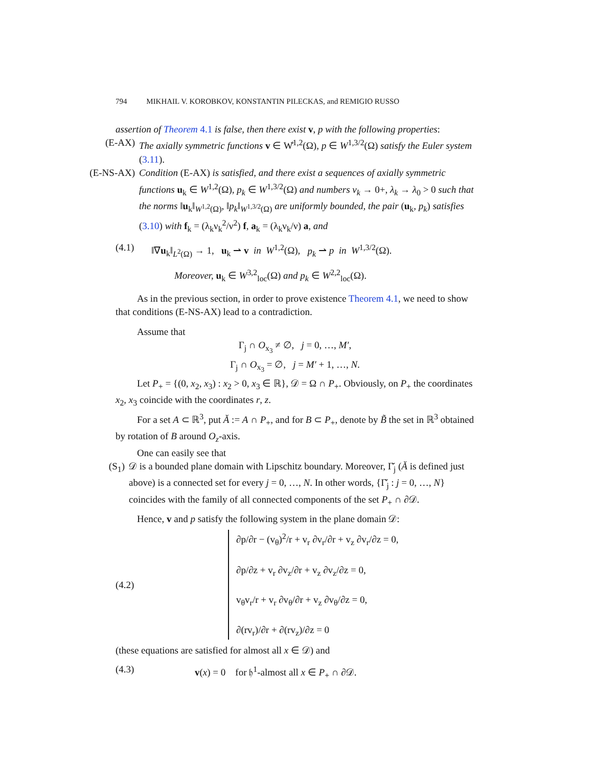794 MIKHAIL V. KOROBKOV, KONSTANTIN PILECKAS, and REMIGIO RUSSO
assertion of Theorem 4.1 is false, then there exist v, p with the following properties:
(E-AX) The axially symmetric functions v ∈ W̊<sup>1,2</sup>(Ω), p ∈ W<sup>1,3/2</sup>(Ω) satisfy the Euler system (3.11).
(E-NS-AX) Condition (E-AX) is satisfied, and there exist a sequences of axially symmetric functions u<sub>k</sub> ∈ W<sup>1,2</sup>(Ω), p<sub>k</sub> ∈ W<sup>1,3/2</sup>(Ω) and numbers ν<sub>k</sub> → 0+, λ<sub>k</sub> → λ<sub>0</sub> > 0 such that the norms ‖u<sub>k</sub>‖<sub>W<sup>1,2</sup>(Ω)</sub>, ‖p<sub>k</sub>‖<sub>W<sup>1,3/2</sup>(Ω)</sub> are uniformly bounded, the pair (u<sub>k</sub>, p<sub>k</sub>) satisfies (3.10) with f<sub>k</sub> = (λ<sub>k</sub>ν<sub>k</sub><sup>2</sup>/ν<sup>2</sup>) f, a<sub>k</sub> = (λ<sub>k</sub>ν<sub>k</sub>/ν) a, and
(4.1) ‖∇u<sub>k</sub>‖<sub>L<sup>2</sup>(Ω)</sub> → 1, u<sub>k</sub> ⇀ v in W<sup>1,2</sup>(Ω), p<sub>k</sub> ⇀ p in W<sup>1,3/2</sup>(Ω).
Moreover, u<sub>k</sub> ∈ W<sup>3,2</sup><sub>loc</sub>(Ω) and p<sub>k</sub> ∈ W<sup>2,2</sup><sub>loc</sub>(Ω).
As in the previous section, in order to prove existence Theorem 4.1, we need to show that conditions (E-NS-AX) lead to a contradiction.
Assume that
Γ<sub>j</sub> ∩ O<sub>x<sub>3</sub></sub> ≠ ∅, j = 0, …, M′,
Γ<sub>j</sub> ∩ O<sub>x<sub>3</sub></sub> = ∅, j = M′ + 1, …, N.
Let P<sub>+</sub> = {(0, x<sub>2</sub>, x<sub>3</sub>) : x<sub>2</sub> > 0, x<sub>3</sub> ∈ ℝ}, 𝒟 = Ω ∩ P<sub>+</sub>. Obviously, on P<sub>+</sub> the coordinates x<sub>2</sub>, x<sub>3</sub> coincide with the coordinates r, z.
For a set A ⊂ ℝ<sup>3</sup>, put Ă := A ∩ P<sub>+</sub>, and for B ⊂ P<sub>+</sub>, denote by B̃ the set in ℝ<sup>3</sup> obtained by rotation of B around O<sub>z</sub>-axis.
One can easily see that
(S<sub>1</sub>) 𝒟 is a bounded plane domain with Lipschitz boundary. Moreover, Γ̆<sub>j</sub> (Ă is defined just above) is a connected set for every j = 0, …, N. In other words, {Γ̆<sub>j</sub> : j = 0, …, N} coincides with the family of all connected components of the set P<sub>+</sub> ∩ ∂𝒟.
Hence, v and p satisfy the following system in the plane domain 𝒟:
(4.2)
∂p/∂r − (v<sub>θ</sub>)<sup>2</sup>/r + v<sub>r</sub> ∂v<sub>r</sub>/∂r + v<sub>z</sub> ∂v<sub>r</sub>/∂z = 0,
∂p/∂z + v<sub>r</sub> ∂v<sub>z</sub>/∂r + v<sub>z</sub> ∂v<sub>z</sub>/∂z = 0,
v<sub>θ</sub>v<sub>r</sub>/r + v<sub>r</sub> ∂v<sub>θ</sub>/∂r + v<sub>z</sub> ∂v<sub>θ</sub>/∂z = 0,
∂(rv<sub>r</sub>)/∂r + ∂(rv<sub>z</sub>)/∂z = 0
(these equations are satisfied for almost all x ∈ 𝒟) and
(4.3) v(x) = 0 for 𝔥<sup>1</sup>-almost all x ∈ P<sub>+</sub> ∩ ∂𝒟.